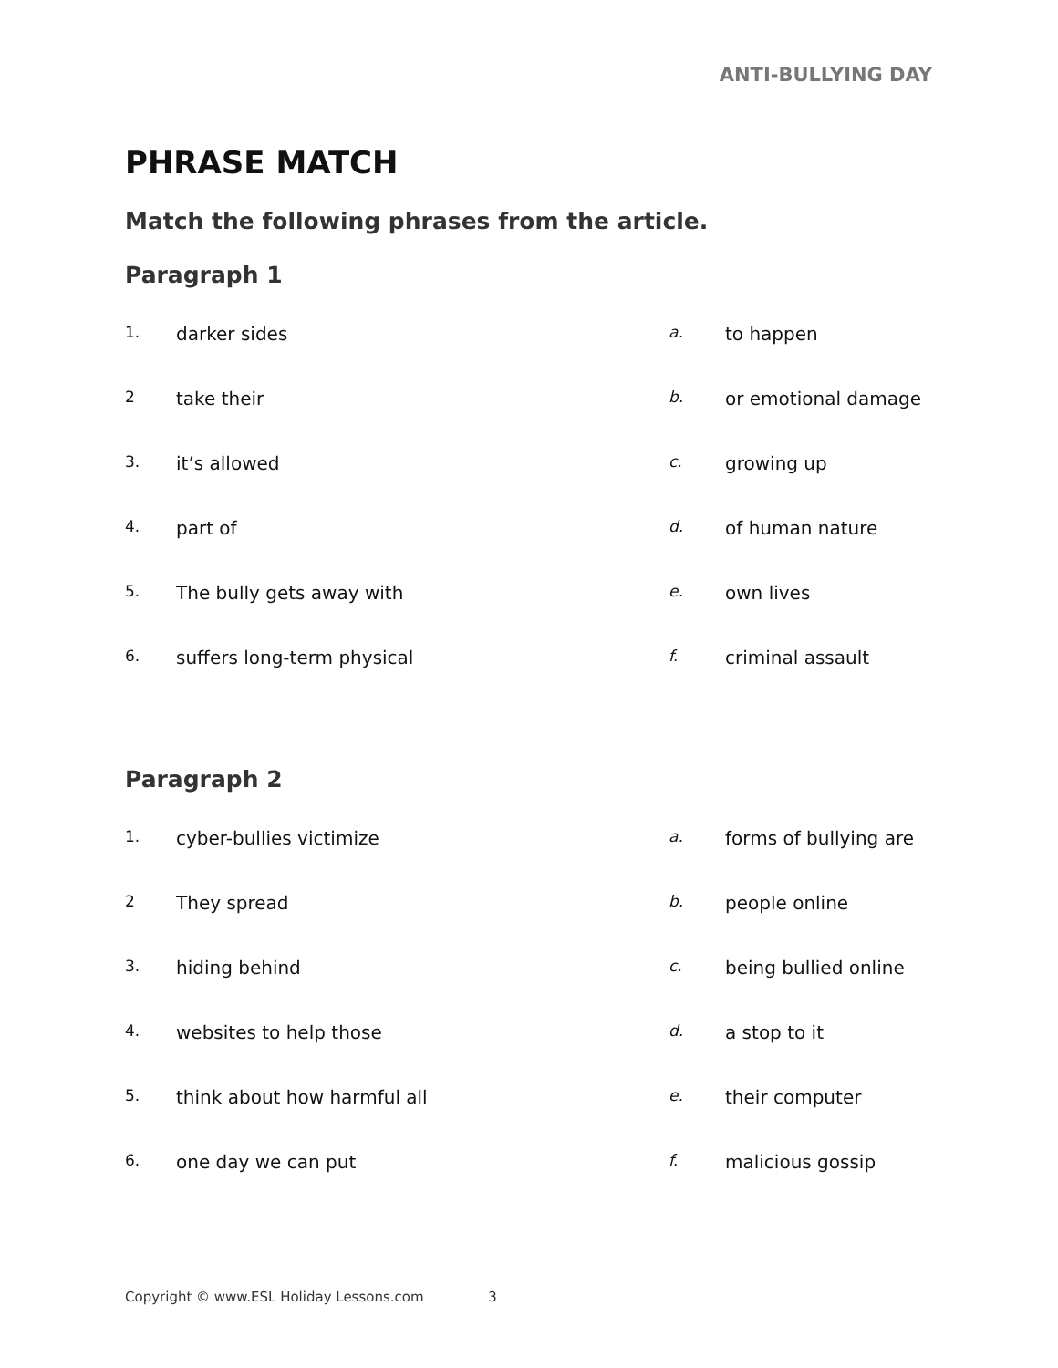ANTI-BULLYING DAY
PHRASE MATCH
Match the following phrases from the article.
Paragraph 1
| 1. | darker sides | a. | to happen |
| 2 | take their | b. | or emotional damage |
| 3. | it’s allowed | c. | growing up |
| 4. | part of | d. | of human nature |
| 5. | The bully gets away with | e. | own lives |
| 6. | suffers long-term physical | f. | criminal assault |
Paragraph 2
| 1. | cyber-bullies victimize | a. | forms of bullying are |
| 2 | They spread | b. | people online |
| 3. | hiding behind | c. | being bullied online |
| 4. | websites to help those | d. | a stop to it |
| 5. | think about how harmful all | e. | their computer |
| 6. | one day we can put | f. | malicious gossip |
Copyright © www.ESL Holiday Lessons.com 3